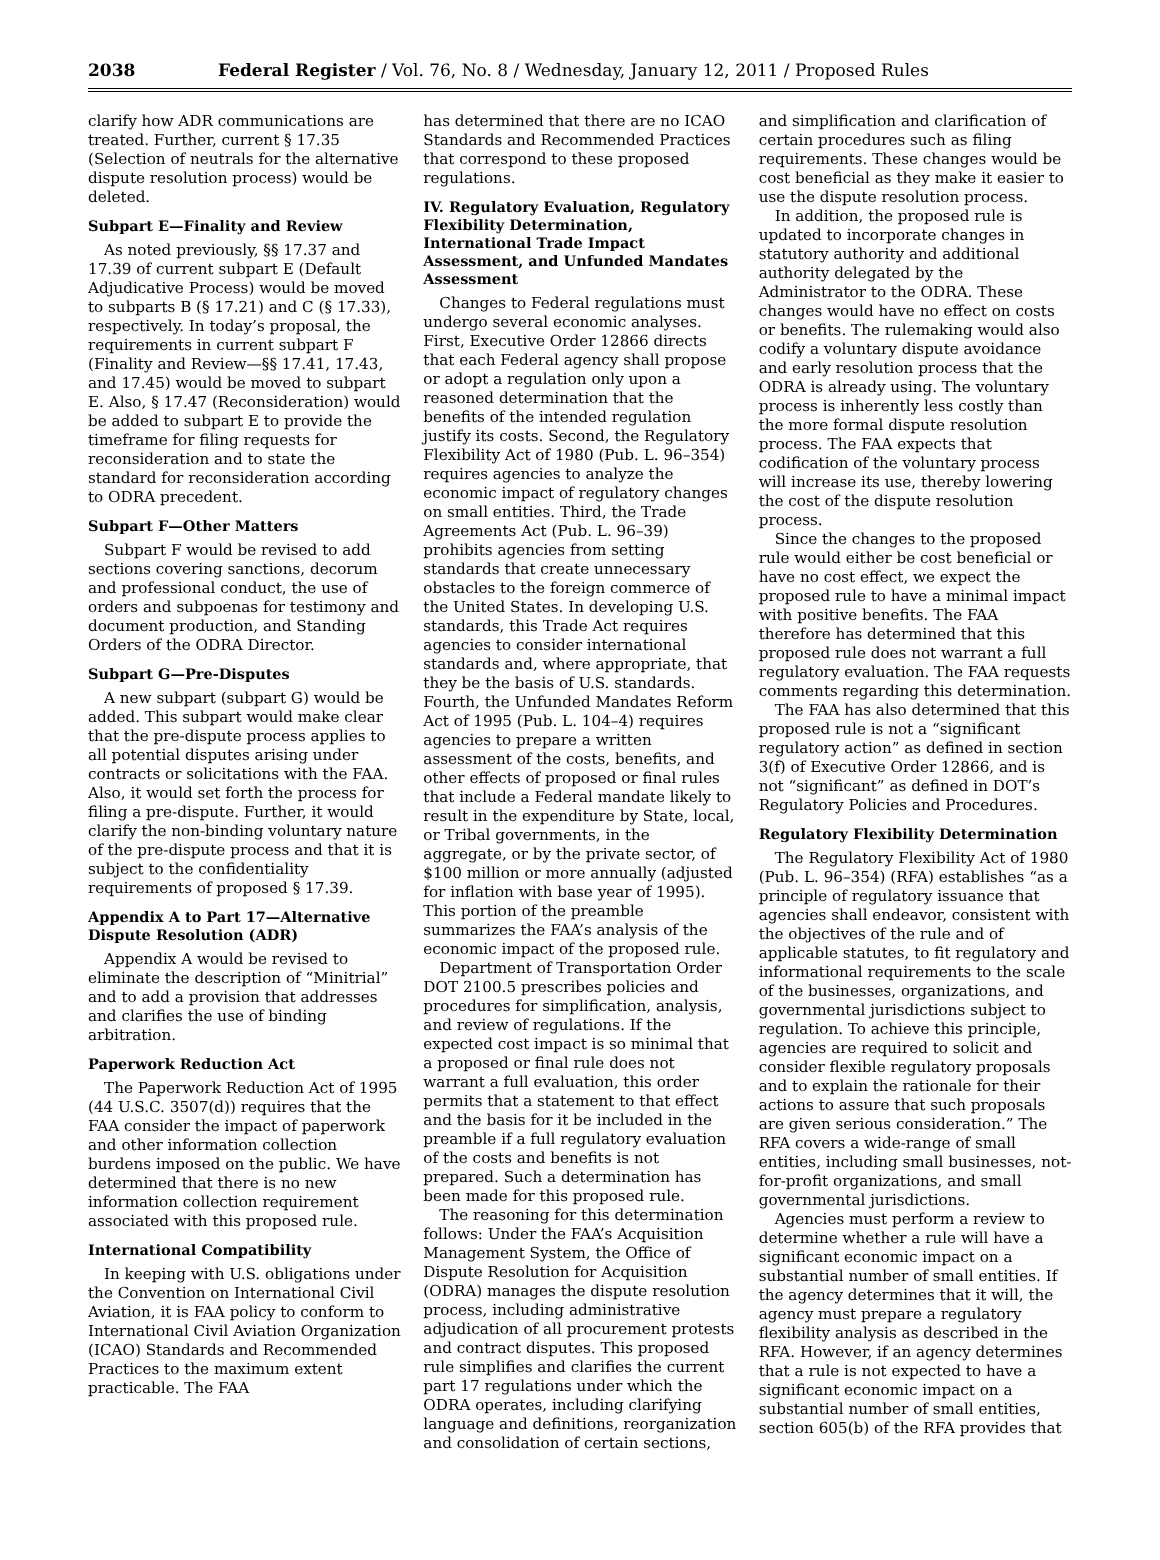2038 Federal Register / Vol. 76, No. 8 / Wednesday, January 12, 2011 / Proposed Rules
clarify how ADR communications are treated. Further, current § 17.35 (Selection of neutrals for the alternative dispute resolution process) would be deleted.
Subpart E—Finality and Review
As noted previously, §§ 17.37 and 17.39 of current subpart E (Default Adjudicative Process) would be moved to subparts B (§ 17.21) and C (§ 17.33), respectively. In today’s proposal, the requirements in current subpart F (Finality and Review—§§ 17.41, 17.43, and 17.45) would be moved to subpart E. Also, § 17.47 (Reconsideration) would be added to subpart E to provide the timeframe for filing requests for reconsideration and to state the standard for reconsideration according to ODRA precedent.
Subpart F—Other Matters
Subpart F would be revised to add sections covering sanctions, decorum and professional conduct, the use of orders and subpoenas for testimony and document production, and Standing Orders of the ODRA Director.
Subpart G—Pre-Disputes
A new subpart (subpart G) would be added. This subpart would make clear that the pre-dispute process applies to all potential disputes arising under contracts or solicitations with the FAA. Also, it would set forth the process for filing a pre-dispute. Further, it would clarify the non-binding voluntary nature of the pre-dispute process and that it is subject to the confidentiality requirements of proposed § 17.39.
Appendix A to Part 17—Alternative Dispute Resolution (ADR)
Appendix A would be revised to eliminate the description of “Minitrial” and to add a provision that addresses and clarifies the use of binding arbitration.
Paperwork Reduction Act
The Paperwork Reduction Act of 1995 (44 U.S.C. 3507(d)) requires that the FAA consider the impact of paperwork and other information collection burdens imposed on the public. We have determined that there is no new information collection requirement associated with this proposed rule.
International Compatibility
In keeping with U.S. obligations under the Convention on International Civil Aviation, it is FAA policy to conform to International Civil Aviation Organization (ICAO) Standards and Recommended Practices to the maximum extent practicable. The FAA
has determined that there are no ICAO Standards and Recommended Practices that correspond to these proposed regulations.
IV. Regulatory Evaluation, Regulatory Flexibility Determination, International Trade Impact Assessment, and Unfunded Mandates Assessment
Changes to Federal regulations must undergo several economic analyses. First, Executive Order 12866 directs that each Federal agency shall propose or adopt a regulation only upon a reasoned determination that the benefits of the intended regulation justify its costs. Second, the Regulatory Flexibility Act of 1980 (Pub. L. 96–354) requires agencies to analyze the economic impact of regulatory changes on small entities. Third, the Trade Agreements Act (Pub. L. 96–39) prohibits agencies from setting standards that create unnecessary obstacles to the foreign commerce of the United States. In developing U.S. standards, this Trade Act requires agencies to consider international standards and, where appropriate, that they be the basis of U.S. standards. Fourth, the Unfunded Mandates Reform Act of 1995 (Pub. L. 104–4) requires agencies to prepare a written assessment of the costs, benefits, and other effects of proposed or final rules that include a Federal mandate likely to result in the expenditure by State, local, or Tribal governments, in the aggregate, or by the private sector, of $100 million or more annually (adjusted for inflation with base year of 1995). This portion of the preamble summarizes the FAA’s analysis of the economic impact of the proposed rule.
Department of Transportation Order DOT 2100.5 prescribes policies and procedures for simplification, analysis, and review of regulations. If the expected cost impact is so minimal that a proposed or final rule does not warrant a full evaluation, this order permits that a statement to that effect and the basis for it be included in the preamble if a full regulatory evaluation of the costs and benefits is not prepared. Such a determination has been made for this proposed rule.
The reasoning for this determination follows: Under the FAA’s Acquisition Management System, the Office of Dispute Resolution for Acquisition (ODRA) manages the dispute resolution process, including administrative adjudication of all procurement protests and contract disputes. This proposed rule simplifies and clarifies the current part 17 regulations under which the ODRA operates, including clarifying language and definitions, reorganization and consolidation of certain sections,
and simplification and clarification of certain procedures such as filing requirements. These changes would be cost beneficial as they make it easier to use the dispute resolution process.
In addition, the proposed rule is updated to incorporate changes in statutory authority and additional authority delegated by the Administrator to the ODRA. These changes would have no effect on costs or benefits. The rulemaking would also codify a voluntary dispute avoidance and early resolution process that the ODRA is already using. The voluntary process is inherently less costly than the more formal dispute resolution process. The FAA expects that codification of the voluntary process will increase its use, thereby lowering the cost of the dispute resolution process.
Since the changes to the proposed rule would either be cost beneficial or have no cost effect, we expect the proposed rule to have a minimal impact with positive benefits. The FAA therefore has determined that this proposed rule does not warrant a full regulatory evaluation. The FAA requests comments regarding this determination.
The FAA has also determined that this proposed rule is not a “significant regulatory action” as defined in section 3(f) of Executive Order 12866, and is not “significant” as defined in DOT’s Regulatory Policies and Procedures.
Regulatory Flexibility Determination
The Regulatory Flexibility Act of 1980 (Pub. L. 96–354) (RFA) establishes “as a principle of regulatory issuance that agencies shall endeavor, consistent with the objectives of the rule and of applicable statutes, to fit regulatory and informational requirements to the scale of the businesses, organizations, and governmental jurisdictions subject to regulation. To achieve this principle, agencies are required to solicit and consider flexible regulatory proposals and to explain the rationale for their actions to assure that such proposals are given serious consideration.” The RFA covers a wide-range of small entities, including small businesses, not-for-profit organizations, and small governmental jurisdictions.
Agencies must perform a review to determine whether a rule will have a significant economic impact on a substantial number of small entities. If the agency determines that it will, the agency must prepare a regulatory flexibility analysis as described in the RFA. However, if an agency determines that a rule is not expected to have a significant economic impact on a substantial number of small entities, section 605(b) of the RFA provides that